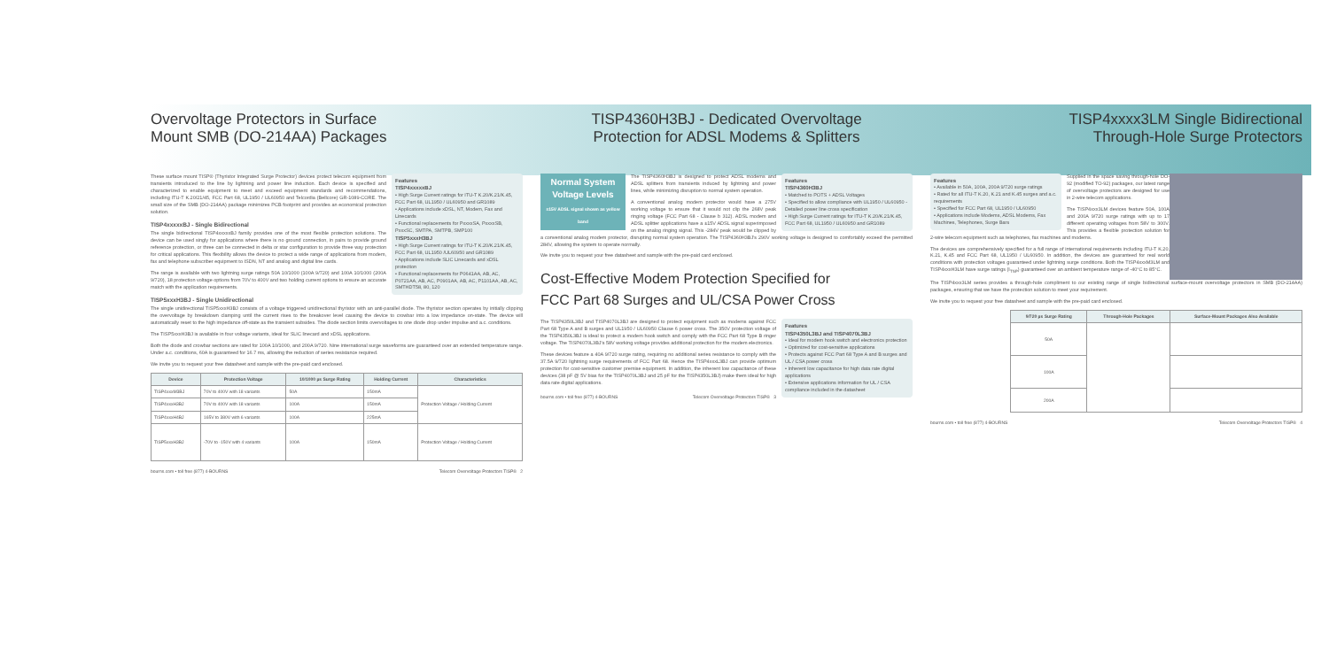Overvoltage Protectors in Surface
Mount SMB (DO-214AA) Packages
Features
TISP4xxxxxBJ
• High Surge Current ratings for ITU-T K.20/K.21/K.45, FCC Part 68, UL1950 / UL60950 and GR1089
• Applications include xDSL, NT, Modem, Fax and Linecards
• Functional replacements for PxxxxSA, PxxxxSB, PxxxSC, SMTPA, SMTPB, SMP100
TISP5xxxH3BJ
• High Surge Current ratings for ITU-T K.20/K.21/K.45, FCC Part 68, UL1950 /UL60950 and GR1089
• Applications include SLIC Linecards and xDSL protection
• Functional replacements for P0641AA, AB, AC, P0721AA, AB, AC, P0901AA, AB, AC, P1101AA, AB, AC, SMTHDT58, 80, 120
These surface mount TISP® (Thyristor Integrated Surge Protector) devices protect telecom equipment from transients introduced to the line by lightning and power line induction. Each device is specified and characterized to enable equipment to meet and exceed equipment standards and recommendations, including ITU-T K.20/21/45, FCC Part 68, UL1950 / UL60950 and Telcordia (Bellcore) GR-1089-CORE. The small size of the SMB (DO-214AA) package minimizes PCB footprint and provides an economical protection solution.
TISP4xxxxxBJ - Single Bidirectional
The single bidirectional TISP4xxxxxBJ family provides one of the most flexible protection solutions. The device can be used singly for applications where there is no ground connection, in pairs to provide ground reference protection, or three can be connected in delta or star configuration to provide three way protection for critical applications. This flexibility allows the device to protect a wide range of applications from modem, fax and telephone subscriber equipment to ISDN, NT and analog and digital line cards.
The range is available with two lightning surge ratings 50A 10/1000 (100A 9/720) and 100A 10/1000 (200A 9/720), 18 protection voltage options from 70V to 400V and two holding current options to ensure an accurate match with the application requirements.
TISP5xxxH3BJ - Single Unidirectional
The single unidirectional TISP5xxxH3BJ consists of a voltage triggered unidirectional thyristor with an anti-parallel diode. The thyristor section operates by initially clipping the overvoltage by breakdown clamping until the current rises to the breakover level causing the device to crowbar into a low impedance on-state. The device will automatically reset to the high impedance off-state as the transient subsides. The diode section limits overvoltages to one diode drop under impulse and a.c. conditions.
The TISP5xxxH3BJ is available in four voltage variants, ideal for SLIC linecard and xDSL applications.
Both the diode and crowbar sections are rated for 100A 10/1000, and 200A 9/720. Nine international surge waveforms are guaranteed over an extended temperature range. Under a.c. conditions, 60A is guaranteed for 16.7 ms, allowing the reduction of series resistance required.
We invite you to request your free datasheet and sample with the pre-paid card enclosed.
| Device | Protection Voltage | 10/1000 µs Surge Rating | Holding Current | Characteristics |
| --- | --- | --- | --- | --- |
| TISP4xxxM3BJ | 70V to 400V with 18 variants | 50A | 150mA | Protection Voltage / Holding Current |
| TISP4xxxH3BJ | 70V to 400V with 18 variants | 100A | 150mA | |
| TISP4xxxH4BJ | 165V to 380V with 6 variants | 100A | 225mA | |
| TISP5xxxH3BJ | -70V to -150V with 4 variants | 100A | 150mA | Protection Voltage / Holding Current |
bourns.com • toll free (877) 4-BOURNS Telecom Overvoltage Protectors TISP® 2
TISP4360H3BJ - Dedicated Overvoltage
Protection for ADSL Modems & Splitters
Normal System Voltage Levels
±15V ADSL signal shown as yellow band
Features
TISP4360H3BJ
• Matched to POTS + ADSL Voltages
• Specified to allow compliance with UL1950 / UL60950 - Detailed power line cross specification
• High Surge Current ratings for ITU-T K.20/K.21/K.45, FCC Part 68, UL1950 / UL60950 and GR1089
The TISP4360H3BJ is designed to protect ADSL modems and ADSL splitters from transients induced by lightning and power lines, while minimizing disruption to normal system operation.
A conventional analog modem protector would have a 275V working voltage to ensure that it would not clip the 268V peak ringing voltage (FCC Part 68 - Clause b 312). ADSL modem and ADSL splitter applications have a ±15V ADSL signal superimposed on the analog ringing signal. This -284V peak would be clipped by a conventional analog modem protector, disrupting normal system operation. The TISP4360H3BJ's 290V working voltage is designed to comfortably exceed the permitted 284V, allowing the system to operate normally.
We invite you to request your free datasheet and sample with the pre-paid card enclosed.
Cost-Effective Modem Protection Specified for
FCC Part 68 Surges and UL/CSA Power Cross
Features
TISP4350L3BJ and TISP4070L3BJ
• Ideal for modem hook switch and electronics protection
• Optimized for cost-sensitive applications
• Protects against FCC Part 68 Type A and B surges and UL / CSA power cross
• Inherent low capacitance for high data rate digital applications
• Extensive applications information for UL / CSA compliance included in the datasheet
The TISP4350L3BJ and TISP4070L3BJ are designed to protect equipment such as modems against FCC Part 68 Type A and B surges and UL1950 / UL60950 Clause 6 power cross. The 350V protection voltage of the TISP4350L3BJ is ideal to protect a modem hook switch and comply with the FCC Part 68 Type B ringer voltage. The TISP4070L3BJ's 58V working voltage provides additional protection for the modem electronics.
These devices feature a 40A 9/720 surge rating, requiring no additional series resistance to comply with the 37.5A 9/720 lightning surge requirements of FCC Part 68. Hence the TISP4xxxL3BJ can provide optimum protection for cost-sensitive customer premise equipment. In addition, the inherent low capacitance of these devices (38 pF @ 5V bias for the TISP4070L3BJ and 25 pF for the TISP4350L3BJ) make them ideal for high data rate digital applications.
bourns.com • toll free (877) 4-BOURNS Telecom Overvoltage Protectors TISP® 3
TISP4xxxx3LM Single Bidirectional
Through-Hole Surge Protectors
Features
• Available in 50A, 100A, 200A 9/720 surge ratings
• Rated for all ITU-T K.20, K.21 and K.45 surges and a.c. requirements
• Specified for FCC Part 68, UL1950 / UL60950
• Applications include Modems, ADSL Modems, Fax Machines, Telephones, Surge Bars
Supplied in the space saving through-hole DO-92 (modified TO-92) packages, our latest range of overvoltage protectors are designed for use in 2-wire telecom applications.
The TISP4xxx3LM devices feature 50A, 100A and 200A 9/720 surge ratings with up to 17 different operating voltages from 58V to 300V. This provides a flexible protection solution for 2-wire telecom equipment such as telephones, fax machines and modems.
The devices are comprehensively specified for a full range of international requirements including ITU-T K.20, K.21, K.45 and FCC Part 68, UL1950 / UL60950. In addition, the devices are guaranteed for real world conditions with protection voltages guaranteed under lightning surge conditions. Both the TISP4xxxM3LM and TISP4xxxH3LM have surge ratings (I<sub>TSP</sub>) guaranteed over an ambient temperature range of -40°C to 85°C.
The TISP4xxx3LM series provides a through-hole compliment to our existing range of single bidirectional surface-mount overvoltage protectors in SMB (DO-214AA) packages, ensuring that we have the protection solution to meet your requirement.
We invite you to request your free datasheet and sample with the pre-paid card enclosed.
| 9/720 µs Surge Rating | Through-Hole Packages | Surface-Mount Packages Also Available |
| --- | --- | --- |
| 50A | | |
| 100A | | |
| 200A | | |
bourns.com • toll free (877) 4-BOURNS Telecom Overvoltage Protectors TISP® 4